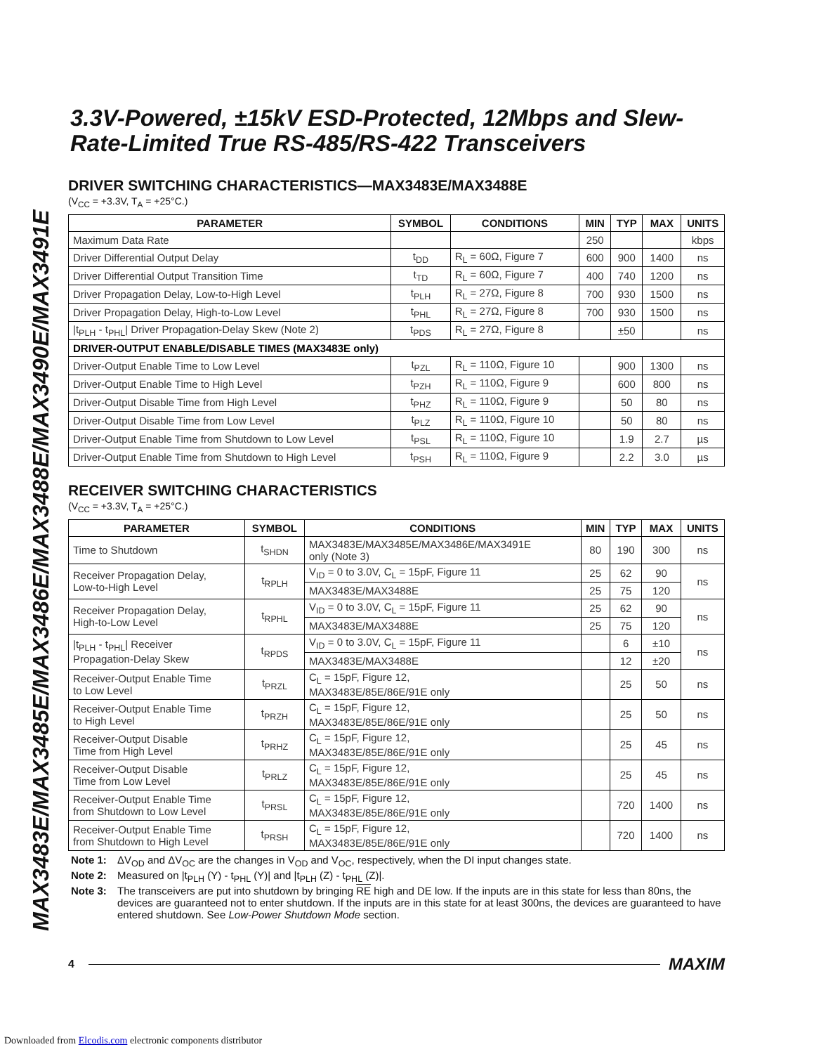MAX3483E/MAX3485E/MAX3486E/MAX3488E/MAX3490E/MAX3491E
3.3V-Powered, ±15kV ESD-Protected, 12Mbps and Slew-Rate-Limited True RS-485/RS-422 Transceivers
DRIVER SWITCHING CHARACTERISTICS—MAX3483E/MAX3488E
(V<sub>CC</sub> = +3.3V, T<sub>A</sub> = +25°C.)
| PARAMETER | SYMBOL | CONDITIONS | MIN | TYP | MAX | UNITS |
| --- | --- | --- | --- | --- | --- | --- |
| Maximum Data Rate | | | 250 | | | kbps |
| Driver Differential Output Delay | t<sub>DD</sub> | R<sub>L</sub> = 60Ω, Figure 7 | 600 | 900 | 1400 | ns |
| Driver Differential Output Transition Time | t<sub>TD</sub> | R<sub>L</sub> = 60Ω, Figure 7 | 400 | 740 | 1200 | ns |
| Driver Propagation Delay, Low-to-High Level | t<sub>PLH</sub> | R<sub>L</sub> = 27Ω, Figure 8 | 700 | 930 | 1500 | ns |
| Driver Propagation Delay, High-to-Low Level | t<sub>PHL</sub> | R<sub>L</sub> = 27Ω, Figure 8 | 700 | 930 | 1500 | ns |
| /t<sub>PLH</sub> - t<sub>PHL</sub>/ Driver Propagation-Delay Skew (Note 2) | t<sub>PDS</sub> | R<sub>L</sub> = 27Ω, Figure 8 | | ±50 | | ns |
| DRIVER-OUTPUT ENABLE/DISABLE TIMES (MAX3483E only) | | | | | | |
| Driver-Output Enable Time to Low Level | t<sub>PZL</sub> | R<sub>L</sub> = 110Ω, Figure 10 | | 900 | 1300 | ns |
| Driver-Output Enable Time to High Level | t<sub>PZH</sub> | R<sub>L</sub> = 110Ω, Figure 9 | | 600 | 800 | ns |
| Driver-Output Disable Time from High Level | t<sub>PHZ</sub> | R<sub>L</sub> = 110Ω, Figure 9 | | 50 | 80 | ns |
| Driver-Output Disable Time from Low Level | t<sub>PLZ</sub> | R<sub>L</sub> = 110Ω, Figure 10 | | 50 | 80 | ns |
| Driver-Output Enable Time from Shutdown to Low Level | t<sub>PSL</sub> | R<sub>L</sub> = 110Ω, Figure 10 | | 1.9 | 2.7 | µs |
| Driver-Output Enable Time from Shutdown to High Level | t<sub>PSH</sub> | R<sub>L</sub> = 110Ω, Figure 9 | | 2.2 | 3.0 | µs |
RECEIVER SWITCHING CHARACTERISTICS
(V<sub>CC</sub> = +3.3V, T<sub>A</sub> = +25°C.)
| PARAMETER | SYMBOL | CONDITIONS | MIN | TYP | MAX | UNITS |
| --- | --- | --- | --- | --- | --- | --- |
| Time to Shutdown | t<sub>SHDN</sub> | MAX3483E/MAX3485E/MAX3486E/MAX3491E only (Note 3) | 80 | 190 | 300 | ns |
| Receiver Propagation Delay, Low-to-High Level | t<sub>RPLH</sub> | V<sub>ID</sub> = 0 to 3.0V, C<sub>L</sub> = 15pF, Figure 11 | 25 | 62 | 90 | ns |
| | | MAX3483E/MAX3488E | 25 | 75 | 120 | |
| Receiver Propagation Delay, High-to-Low Level | t<sub>RPHL</sub> | V<sub>ID</sub> = 0 to 3.0V, C<sub>L</sub> = 15pF, Figure 11 | 25 | 62 | 90 | ns |
| | | MAX3483E/MAX3488E | 25 | 75 | 120 | |
| /t<sub>PLH</sub> - t<sub>PHL</sub>/ Receiver Propagation-Delay Skew | t<sub>RPDS</sub> | V<sub>ID</sub> = 0 to 3.0V, C<sub>L</sub> = 15pF, Figure 11 | | 6 | ±10 | ns |
| | | MAX3483E/MAX3488E | | 12 | ±20 | |
| Receiver-Output Enable Time to Low Level | t<sub>PRZL</sub> | C<sub>L</sub> = 15pF, Figure 12, MAX3483E/85E/86E/91E only | | 25 | 50 | ns |
| Receiver-Output Enable Time to High Level | t<sub>PRZH</sub> | C<sub>L</sub> = 15pF, Figure 12, MAX3483E/85E/86E/91E only | | 25 | 50 | ns |
| Receiver-Output Disable Time from High Level | t<sub>PRHZ</sub> | C<sub>L</sub> = 15pF, Figure 12, MAX3483E/85E/86E/91E only | | 25 | 45 | ns |
| Receiver-Output Disable Time from Low Level | t<sub>PRLZ</sub> | C<sub>L</sub> = 15pF, Figure 12, MAX3483E/85E/86E/91E only | | 25 | 45 | ns |
| Receiver-Output Enable Time from Shutdown to Low Level | t<sub>PRSL</sub> | C<sub>L</sub> = 15pF, Figure 12, MAX3483E/85E/86E/91E only | | 720 | 1400 | ns |
| Receiver-Output Enable Time from Shutdown to High Level | t<sub>PRSH</sub> | C<sub>L</sub> = 15pF, Figure 12, MAX3483E/85E/86E/91E only | | 720 | 1400 | ns |
Note 1: ΔV<sub>OD</sub> and ΔV<sub>OC</sub> are the changes in V<sub>OD</sub> and V<sub>OC</sub>, respectively, when the DI input changes state.
Note 2: Measured on |t<sub>PLH</sub> (Y) - t<sub>PHL</sub> (Y)| and |t<sub>PLH</sub> (Z) - t<sub>PHL</sub> (Z)|.
Note 3: The transceivers are put into shutdown by bringing RE high and DE low. If the inputs are in this state for less than 80ns, the devices are guaranteed not to enter shutdown. If the inputs are in this state for at least 300ns, the devices are guaranteed to have entered shutdown. See Low-Power Shutdown Mode section.
4 MAXIM
Downloaded from Elcodis.com electronic components distributor